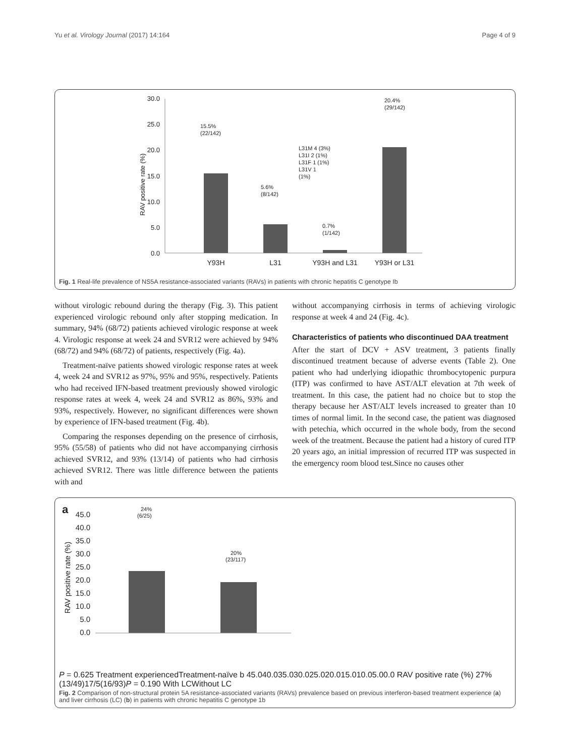Yu et al. Virology Journal (2017) 14:164 Page 4 of 9
30.0
25.0
20.0
15.0
10.0
5.0
0.0
RAV positive rate (%)
15.5%
(22/142)
5.6%
(8/142)
0.7%
(1/142)
20.4%
(29/142)
L31M 4 (3%)
L31I 2 (1%)
L31F 1 (1%)
L31V 1
(1%)
Y93H
L31
Y93H and L31
Y93H or L31
Fig. 1 Real-life prevalence of NS5A resistance-associated variants (RAVs) in patients with chronic hepatitis C genotype Ib
without virologic rebound during the therapy (Fig. 3). This patient experienced virologic rebound only after stopping medication. In summary, 94% (68/72) patients achieved virologic response at week 4. Virologic response at week 24 and SVR12 were achieved by 94% (68/72) and 94% (68/72) of patients, respectively (Fig. 4a).
Treatment-naïve patients showed virologic response rates at week 4, week 24 and SVR12 as 97%, 95% and 95%, respectively. Patients who had received IFN-based treatment previously showed virologic response rates at week 4, week 24 and SVR12 as 86%, 93% and 93%, respectively. However, no significant differences were shown by experience of IFN-based treatment (Fig. 4b).
Comparing the responses depending on the presence of cirrhosis, 95% (55/58) of patients who did not have accompanying cirrhosis achieved SVR12, and 93% (13/14) of patients who had cirrhosis achieved SVR12. There was little difference between the patients with and
without accompanying cirrhosis in terms of achieving virologic response at week 4 and 24 (Fig. 4c).
Characteristics of patients who discontinued DAA treatment
After the start of DCV + ASV treatment, 3 patients finally discontinued treatment because of adverse events (Table 2). One patient who had underlying idiopathic thrombocytopenic purpura (ITP) was confirmed to have AST/ALT elevation at 7th week of treatment. In this case, the patient had no choice but to stop the therapy because her AST/ALT levels increased to greater than 10 times of normal limit. In the second case, the patient was diagnosed with petechia, which occurred in the whole body, from the second week of the treatment. Because the patient had a history of cured ITP 20 years ago, an initial impression of recurred ITP was suspected in the emergency room blood test.Since no causes other
a
45.0
40.0
35.0
30.0
25.0
20.0
15.0
10.0
5.0
0.0
RAV positive rate (%)
24%
(6/25)
20%
(23/117)
P = 0.625
Treatment experienced
Treatment-naïve
b
45.0
40.0
35.0
30.0
25.0
20.0
15.0
10.0
5.0
0.0
RAV positive rate (%)
27%
(13/49)
17/5
(16/93)
P = 0.190
With LC
Without LC
Fig. 2 Comparison of non-structural protein 5A resistance-associated variants (RAVs) prevalence based on previous interferon-based treatment experience (a) and liver cirrhosis (LC) (b) in patients with chronic hepatitis C genotype 1b